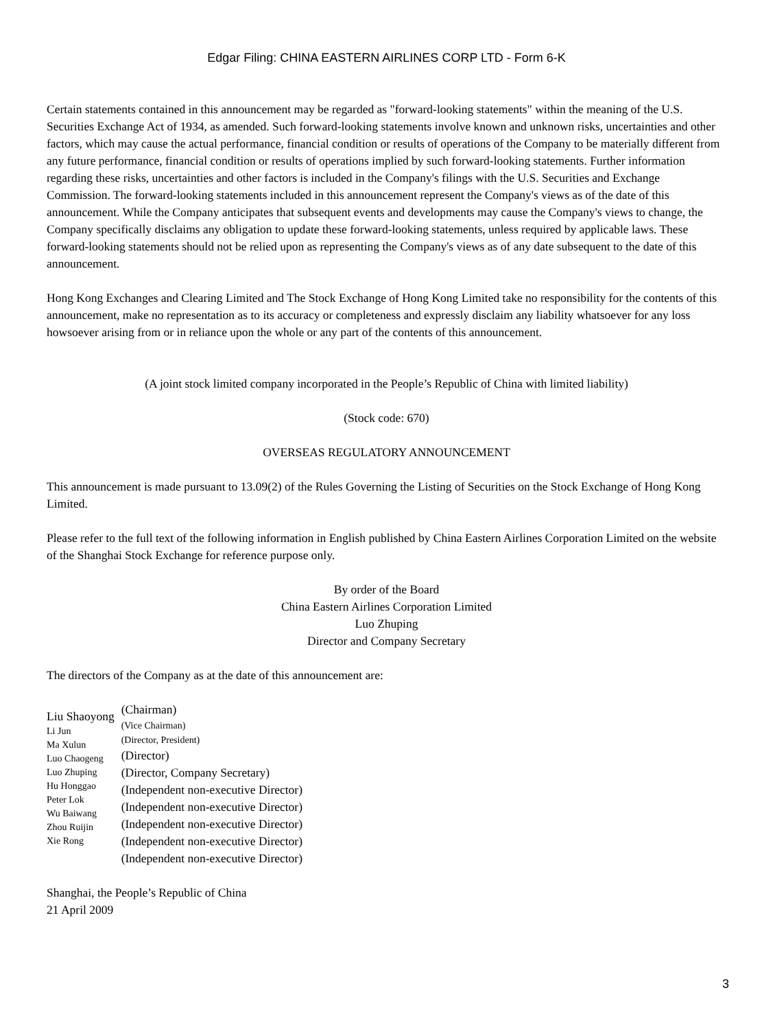Edgar Filing: CHINA EASTERN AIRLINES CORP LTD - Form 6-K
Certain statements contained in this announcement may be regarded as "forward-looking statements" within the meaning of the U.S. Securities Exchange Act of 1934, as amended. Such forward-looking statements involve known and unknown risks, uncertainties and other factors, which may cause the actual performance, financial condition or results of operations of the Company to be materially different from any future performance, financial condition or results of operations implied by such forward-looking statements. Further information regarding these risks, uncertainties and other factors is included in the Company's filings with the U.S. Securities and Exchange Commission. The forward-looking statements included in this announcement represent the Company's views as of the date of this announcement. While the Company anticipates that subsequent events and developments may cause the Company's views to change, the Company specifically disclaims any obligation to update these forward-looking statements, unless required by applicable laws. These forward-looking statements should not be relied upon as representing the Company's views as of any date subsequent to the date of this announcement.
Hong Kong Exchanges and Clearing Limited and The Stock Exchange of Hong Kong Limited take no responsibility for the contents of this announcement, make no representation as to its accuracy or completeness and expressly disclaim any liability whatsoever for any loss howsoever arising from or in reliance upon the whole or any part of the contents of this announcement.
(A joint stock limited company incorporated in the People’s Republic of China with limited liability)
(Stock code: 670)
OVERSEAS REGULATORY ANNOUNCEMENT
This announcement is made pursuant to 13.09(2) of the Rules Governing the Listing of Securities on the Stock Exchange of Hong Kong Limited.
Please refer to the full text of the following information in English published by China Eastern Airlines Corporation Limited on the website of the Shanghai Stock Exchange for reference purpose only.
By order of the Board
China Eastern Airlines Corporation Limited
Luo Zhuping
Director and Company Secretary
The directors of the Company as at the date of this announcement are:
Liu Shaoyong
Li Jun
Ma Xulun
Luo Chaogeng
Luo Zhuping
Hu Honggao
Peter Lok
Wu Baiwang
Zhou Ruijin
Xie Rong
(Chairman)
(Vice Chairman)
(Director, President)
(Director)
(Director, Company Secretary)
(Independent non-executive Director)
(Independent non-executive Director)
(Independent non-executive Director)
(Independent non-executive Director)
(Independent non-executive Director)
Shanghai, the People’s Republic of China
21 April 2009
3